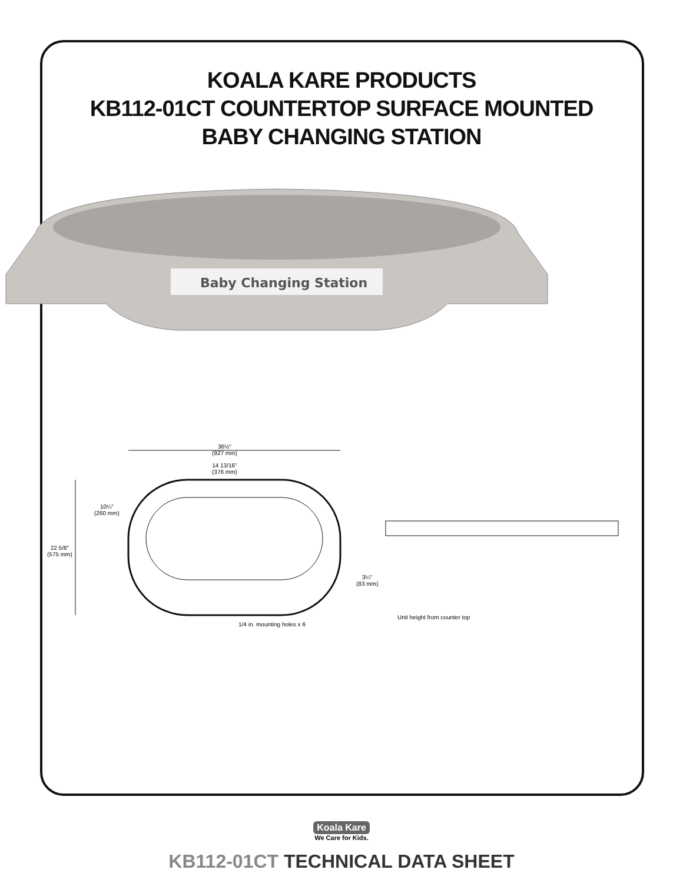KOALA KARE PRODUCTS
KB112-01CT COUNTERTOP SURFACE MOUNTED
BABY CHANGING STATION
Baby Changing Station
36½"
(927 mm)
14 13/16"
(376 mm)
10¼"
(260 mm)
22 5/8"
(575 mm)
3¼"
(83 mm)
1/4 in. mounting holes x 6
Unit height from counter top
Koala Kare
We Care for Kids.
KB112-01CT TECHNICAL DATA SHEET